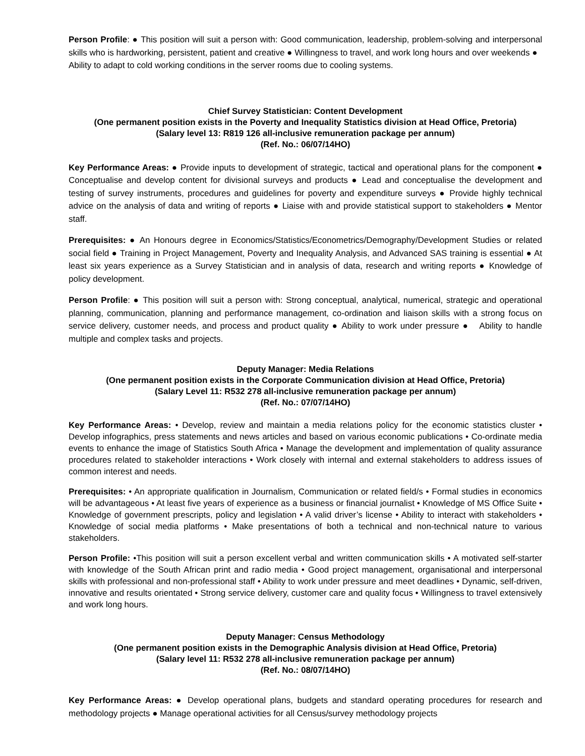Person Profile: ● This position will suit a person with: Good communication, leadership, problem-solving and interpersonal skills who is hardworking, persistent, patient and creative ● Willingness to travel, and work long hours and over weekends ● Ability to adapt to cold working conditions in the server rooms due to cooling systems.
Chief Survey Statistician: Content Development
(One permanent position exists in the Poverty and Inequality Statistics division at Head Office, Pretoria)
(Salary level 13: R819 126 all-inclusive remuneration package per annum)
(Ref. No.: 06/07/14HO)
Key Performance Areas: ● Provide inputs to development of strategic, tactical and operational plans for the component ● Conceptualise and develop content for divisional surveys and products ● Lead and conceptualise the development and testing of survey instruments, procedures and guidelines for poverty and expenditure surveys ● Provide highly technical advice on the analysis of data and writing of reports ● Liaise with and provide statistical support to stakeholders ● Mentor staff.
Prerequisites: ● An Honours degree in Economics/Statistics/Econometrics/Demography/Development Studies or related social field ● Training in Project Management, Poverty and Inequality Analysis, and Advanced SAS training is essential ● At least six years experience as a Survey Statistician and in analysis of data, research and writing reports ● Knowledge of policy development.
Person Profile: ● This position will suit a person with: Strong conceptual, analytical, numerical, strategic and operational planning, communication, planning and performance management, co-ordination and liaison skills with a strong focus on service delivery, customer needs, and process and product quality ● Ability to work under pressure ● Ability to handle multiple and complex tasks and projects.
Deputy Manager: Media Relations
(One permanent position exists in the Corporate Communication division at Head Office, Pretoria)
(Salary Level 11: R532 278 all-inclusive remuneration package per annum)
(Ref. No.: 07/07/14HO)
Key Performance Areas: • Develop, review and maintain a media relations policy for the economic statistics cluster • Develop infographics, press statements and news articles and based on various economic publications • Co-ordinate media events to enhance the image of Statistics South Africa • Manage the development and implementation of quality assurance procedures related to stakeholder interactions • Work closely with internal and external stakeholders to address issues of common interest and needs.
Prerequisites: • An appropriate qualification in Journalism, Communication or related field/s • Formal studies in economics will be advantageous • At least five years of experience as a business or financial journalist • Knowledge of MS Office Suite • Knowledge of government prescripts, policy and legislation • A valid driver’s license • Ability to interact with stakeholders • Knowledge of social media platforms • Make presentations of both a technical and non-technical nature to various stakeholders.
Person Profile: •This position will suit a person excellent verbal and written communication skills • A motivated self-starter with knowledge of the South African print and radio media • Good project management, organisational and interpersonal skills with professional and non-professional staff • Ability to work under pressure and meet deadlines • Dynamic, self-driven, innovative and results orientated • Strong service delivery, customer care and quality focus • Willingness to travel extensively and work long hours.
Deputy Manager: Census Methodology
(One permanent position exists in the Demographic Analysis division at Head Office, Pretoria)
(Salary level 11: R532 278 all-inclusive remuneration package per annum)
(Ref. No.: 08/07/14HO)
Key Performance Areas: ● Develop operational plans, budgets and standard operating procedures for research and methodology projects ● Manage operational activities for all Census/survey methodology projects